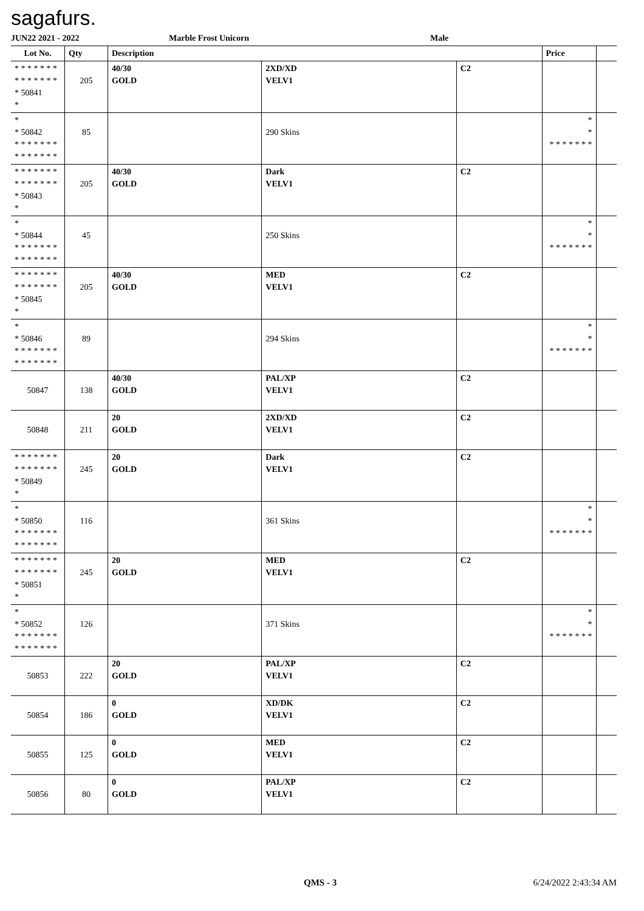sagafurs.
JUN22 2021 - 2022 Marble Frost Unicorn Male
| Lot No. | Qty | Description | | | Price | |
| --- | --- | --- | --- | --- | --- | --- |
| * * * * * * * * * * * * * * * 50841 * | 205 | 40/30 GOLD | 2XD/XD VELV1 | C2 | | |
| * * 50842 * * * * * * * * * * * * * * | 85 | | 290 Skins | | * * * * * * * * * | |
| * * * * * * * * * * * * * * * 50843 * | 205 | 40/30 GOLD | Dark VELV1 | C2 | | |
| * * 50844 * * * * * * * * * * * * * * | 45 | | 250 Skins | | * * * * * * * * * | |
| * * * * * * * * * * * * * * * 50845 * | 205 | 40/30 GOLD | MED VELV1 | C2 | | |
| * * 50846 * * * * * * * * * * * * * * | 89 | | 294 Skins | | * * * * * * * * * | |
| 50847 | 138 | 40/30 GOLD | PAL/XP VELV1 | C2 | | |
| 50848 | 211 | 20 GOLD | 2XD/XD VELV1 | C2 | | |
| * * * * * * * * * * * * * * * 50849 * | 245 | 20 GOLD | Dark VELV1 | C2 | | |
| * * 50850 * * * * * * * * * * * * * * | 116 | | 361 Skins | | * * * * * * * * * | |
| * * * * * * * * * * * * * * * 50851 * | 245 | 20 GOLD | MED VELV1 | C2 | | |
| * * 50852 * * * * * * * * * * * * * * | 126 | | 371 Skins | | * * * * * * * * * | |
| 50853 | 222 | 20 GOLD | PAL/XP VELV1 | C2 | | |
| 50854 | 186 | 0 GOLD | XD/DK VELV1 | C2 | | |
| 50855 | 125 | 0 GOLD | MED VELV1 | C2 | | |
| 50856 | 80 | 0 GOLD | PAL/XP VELV1 | C2 | | |
QMS - 3 6/24/2022 2:43:34 AM